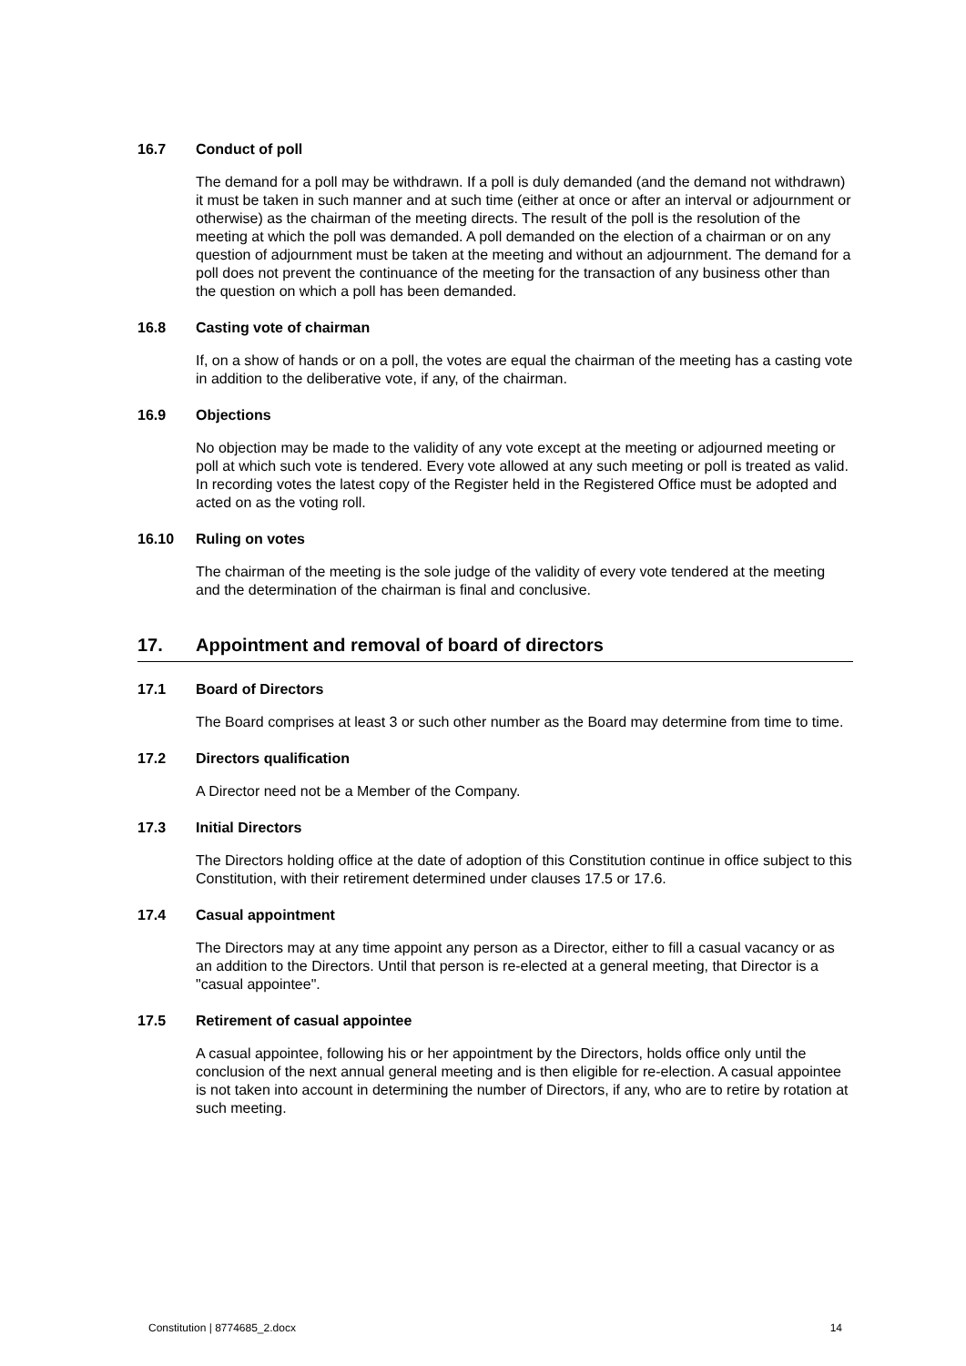16.7 Conduct of poll
The demand for a poll may be withdrawn. If a poll is duly demanded (and the demand not withdrawn) it must be taken in such manner and at such time (either at once or after an interval or adjournment or otherwise) as the chairman of the meeting directs. The result of the poll is the resolution of the meeting at which the poll was demanded. A poll demanded on the election of a chairman or on any question of adjournment must be taken at the meeting and without an adjournment. The demand for a poll does not prevent the continuance of the meeting for the transaction of any business other than the question on which a poll has been demanded.
16.8 Casting vote of chairman
If, on a show of hands or on a poll, the votes are equal the chairman of the meeting has a casting vote in addition to the deliberative vote, if any, of the chairman.
16.9 Objections
No objection may be made to the validity of any vote except at the meeting or adjourned meeting or poll at which such vote is tendered. Every vote allowed at any such meeting or poll is treated as valid. In recording votes the latest copy of the Register held in the Registered Office must be adopted and acted on as the voting roll.
16.10 Ruling on votes
The chairman of the meeting is the sole judge of the validity of every vote tendered at the meeting and the determination of the chairman is final and conclusive.
17. Appointment and removal of board of directors
17.1 Board of Directors
The Board comprises at least 3 or such other number as the Board may determine from time to time.
17.2 Directors qualification
A Director need not be a Member of the Company.
17.3 Initial Directors
The Directors holding office at the date of adoption of this Constitution continue in office subject to this Constitution, with their retirement determined under clauses 17.5 or 17.6.
17.4 Casual appointment
The Directors may at any time appoint any person as a Director, either to fill a casual vacancy or as an addition to the Directors. Until that person is re-elected at a general meeting, that Director is a "casual appointee".
17.5 Retirement of casual appointee
A casual appointee, following his or her appointment by the Directors, holds office only until the conclusion of the next annual general meeting and is then eligible for re-election. A casual appointee is not taken into account in determining the number of Directors, if any, who are to retire by rotation at such meeting.
Constitution | 8774685_2.docx 14